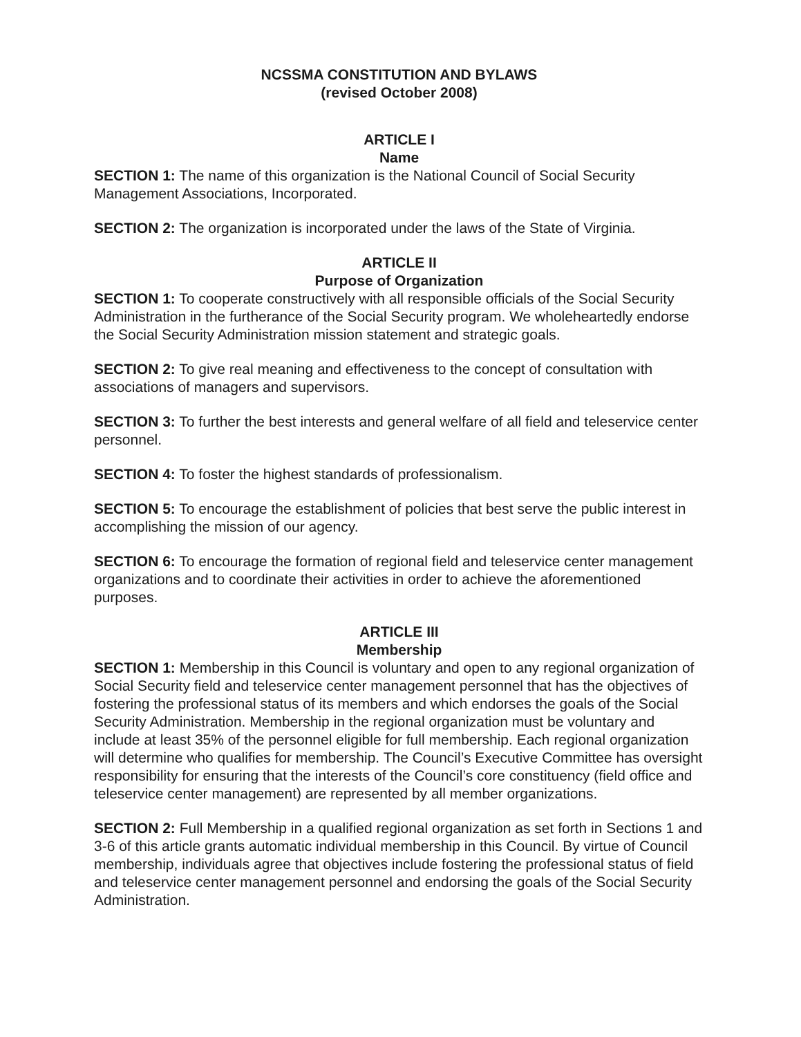NCSSMA CONSTITUTION AND BYLAWS
(revised October 2008)
ARTICLE I
Name
SECTION 1: The name of this organization is the National Council of Social Security Management Associations, Incorporated.
SECTION 2: The organization is incorporated under the laws of the State of Virginia.
ARTICLE II
Purpose of Organization
SECTION 1: To cooperate constructively with all responsible officials of the Social Security Administration in the furtherance of the Social Security program. We wholeheartedly endorse the Social Security Administration mission statement and strategic goals.
SECTION 2: To give real meaning and effectiveness to the concept of consultation with associations of managers and supervisors.
SECTION 3: To further the best interests and general welfare of all field and teleservice center personnel.
SECTION 4: To foster the highest standards of professionalism.
SECTION 5: To encourage the establishment of policies that best serve the public interest in accomplishing the mission of our agency.
SECTION 6: To encourage the formation of regional field and teleservice center management organizations and to coordinate their activities in order to achieve the aforementioned purposes.
ARTICLE III
Membership
SECTION 1: Membership in this Council is voluntary and open to any regional organization of Social Security field and teleservice center management personnel that has the objectives of fostering the professional status of its members and which endorses the goals of the Social Security Administration. Membership in the regional organization must be voluntary and include at least 35% of the personnel eligible for full membership. Each regional organization will determine who qualifies for membership. The Council’s Executive Committee has oversight responsibility for ensuring that the interests of the Council’s core constituency (field office and teleservice center management) are represented by all member organizations.
SECTION 2: Full Membership in a qualified regional organization as set forth in Sections 1 and 3-6 of this article grants automatic individual membership in this Council. By virtue of Council membership, individuals agree that objectives include fostering the professional status of field and teleservice center management personnel and endorsing the goals of the Social Security Administration.